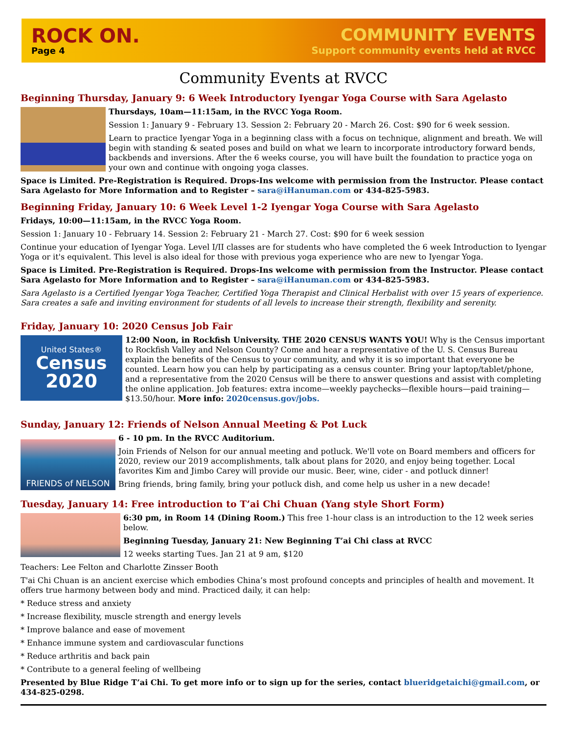ROCK ON.
Page 4
COMMUNITY EVENTS
Support community events held at RVCC
Community Events at RVCC
Beginning Thursday, January 9: 6 Week Introductory Iyengar Yoga Course with Sara Agelasto
Thursdays, 10am—11:15am, in the RVCC Yoga Room.
Session 1: January 9 - February 13. Session 2: February 20 - March 26. Cost: $90 for 6 week session.
Learn to practice Iyengar Yoga in a beginning class with a focus on technique, alignment and breath. We will begin with standing & seated poses and build on what we learn to incorporate introductory forward bends, backbends and inversions. After the 6 weeks course, you will have built the foundation to practice yoga on your own and continue with ongoing yoga classes.
Space is Limited. Pre-Registration is Required. Drops-Ins welcome with permission from the Instructor. Please contact Sara Agelasto for More Information and to Register – sara@iHanuman.com or 434-825-5983.
Beginning Friday, January 10: 6 Week Level 1-2 Iyengar Yoga Course with Sara Agelasto
Fridays, 10:00—11:15am, in the RVCC Yoga Room.
Session 1: January 10 - February 14. Session 2: February 21 - March 27. Cost: $90 for 6 week session
Continue your education of Iyengar Yoga. Level I/II classes are for students who have completed the 6 week Introduction to Iyengar Yoga or it's equivalent. This level is also ideal for those with previous yoga experience who are new to Iyengar Yoga.
Space is Limited. Pre-Registration is Required. Drops-Ins welcome with permission from the Instructor. Please contact Sara Agelasto for More Information and to Register – sara@iHanuman.com or 434-825-5983.
Sara Agelasto is a Certified Iyengar Yoga Teacher, Certified Yoga Therapist and Clinical Herbalist with over 15 years of experience. Sara creates a safe and inviting environment for students of all levels to increase their strength, flexibility and serenity.
Friday, January 10: 2020 Census Job Fair
United States®
Census
2020
12:00 Noon, in Rockfish University. THE 2020 CENSUS WANTS YOU! Why is the Census important to Rockfish Valley and Nelson County? Come and hear a representative of the U. S. Census Bureau explain the benefits of the Census to your community, and why it is so important that everyone be counted. Learn how you can help by participating as a census counter. Bring your laptop/tablet/phone, and a representative from the 2020 Census will be there to answer questions and assist with completing the online application. Job features: extra income—weekly paychecks—flexible hours—paid training—$13.50/hour. More info: 2020census.gov/jobs.
Sunday, January 12: Friends of Nelson Annual Meeting & Pot Luck
FRIENDS of NELSON
6 - 10 pm. In the RVCC Auditorium.
Join Friends of Nelson for our annual meeting and potluck. We'll vote on Board members and officers for 2020, review our 2019 accomplishments, talk about plans for 2020, and enjoy being together. Local favorites Kim and Jimbo Carey will provide our music. Beer, wine, cider - and potluck dinner!
Bring friends, bring family, bring your potluck dish, and come help us usher in a new decade!
Tuesday, January 14: Free introduction to T’ai Chi Chuan (Yang style Short Form)
6:30 pm, in Room 14 (Dining Room.) This free 1-hour class is an introduction to the 12 week series below.
Beginning Tuesday, January 21: New Beginning T’ai Chi class at RVCC
12 weeks starting Tues. Jan 21 at 9 am, $120
Teachers: Lee Felton and Charlotte Zinsser Booth
T'ai Chi Chuan is an ancient exercise which embodies China’s most profound concepts and principles of health and movement. It offers true harmony between body and mind. Practiced daily, it can help:
* Reduce stress and anxiety
* Increase flexibility, muscle strength and energy levels
* Improve balance and ease of movement
* Enhance immune system and cardiovascular functions
* Reduce arthritis and back pain
* Contribute to a general feeling of wellbeing
Presented by Blue Ridge T’ai Chi. To get more info or to sign up for the series, contact blueridgetaichi@gmail.com, or 434-825-0298.